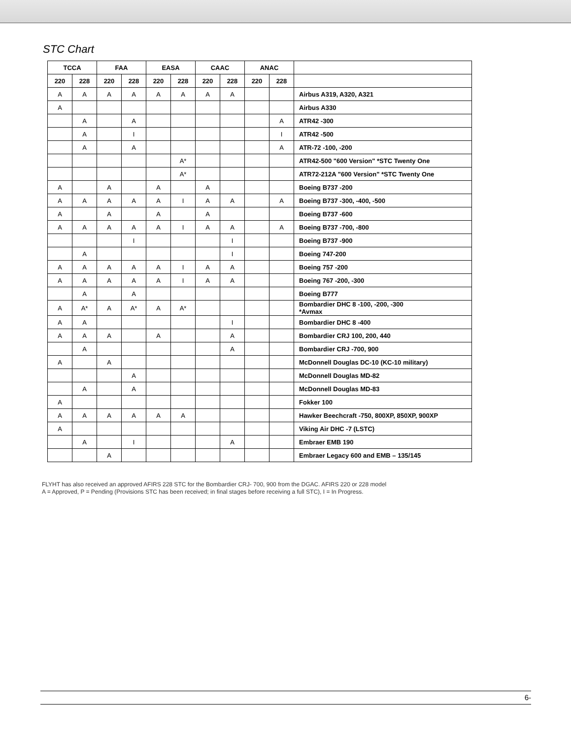STC Chart
| TCCA | | FAA | | EASA | | CAAC | | ANAC | | |
| --- | --- | --- | --- | --- | --- | --- | --- | --- | --- | --- |
| 220 | 228 | 220 | 228 | 220 | 228 | 220 | 228 | 220 | 228 | |
| A | A | A | A | A | A | A | A | | | Airbus A319, A320, A321 |
| A | | | | | | | | | | Airbus A330 |
| | A | | A | | | | | | A | ATR42 -300 |
| | A | | I | | | | | | I | ATR42 -500 |
| | A | | A | | | | | | A | ATR-72 -100, -200 |
| | | | | | A* | | | | | ATR42-500 "600 Version" *STC Twenty One |
| | | | | | A* | | | | | ATR72-212A "600 Version" *STC Twenty One |
| A | | A | | A | | A | | | | Boeing B737 -200 |
| A | A | A | A | A | I | A | A | | A | Boeing B737 -300, -400, -500 |
| A | | A | | A | | A | | | | Boeing B737 -600 |
| A | A | A | A | A | I | A | A | | A | Boeing B737 -700, -800 |
| | | | I | | | | I | | | Boeing B737 -900 |
| | A | | | | | | I | | | Boeing 747-200 |
| A | A | A | A | A | I | A | A | | | Boeing 757 -200 |
| A | A | A | A | A | I | A | A | | | Boeing 767 -200, -300 |
| | A | | A | | | | | | | Boeing B777 |
| A | A* | A | A* | A | A* | | | | | Bombardier DHC 8 -100, -200, -300 *Avmax |
| A | A | | | | | | I | | | Bombardier DHC 8 -400 |
| A | A | A | | A | | | A | | | Bombardier CRJ 100, 200, 440 |
| | A | | | | | | A | | | Bombardier CRJ -700, 900 |
| A | | A | | | | | | | | McDonnell Douglas DC-10 (KC-10 military) |
| | | | A | | | | | | | McDonnell Douglas MD-82 |
| | A | | A | | | | | | | McDonnell Douglas MD-83 |
| A | | | | | | | | | | Fokker 100 |
| A | A | A | A | A | A | | | | | Hawker Beechcraft -750, 800XP, 850XP, 900XP |
| A | | | | | | | | | | Viking Air DHC -7 (LSTC) |
| | A | | I | | | | A | | | Embraer EMB 190 |
| | | A | | | | | | | | Embraer Legacy 600 and EMB – 135/145 |
FLYHT has also received an approved AFIRS 228 STC for the Bombardier CRJ- 700, 900 from the DGAC. AFIRS 220 or 228 model
A = Approved, P = Pending (Provisions STC has been received; in final stages before receiving a full STC), I = In Progress.
6-